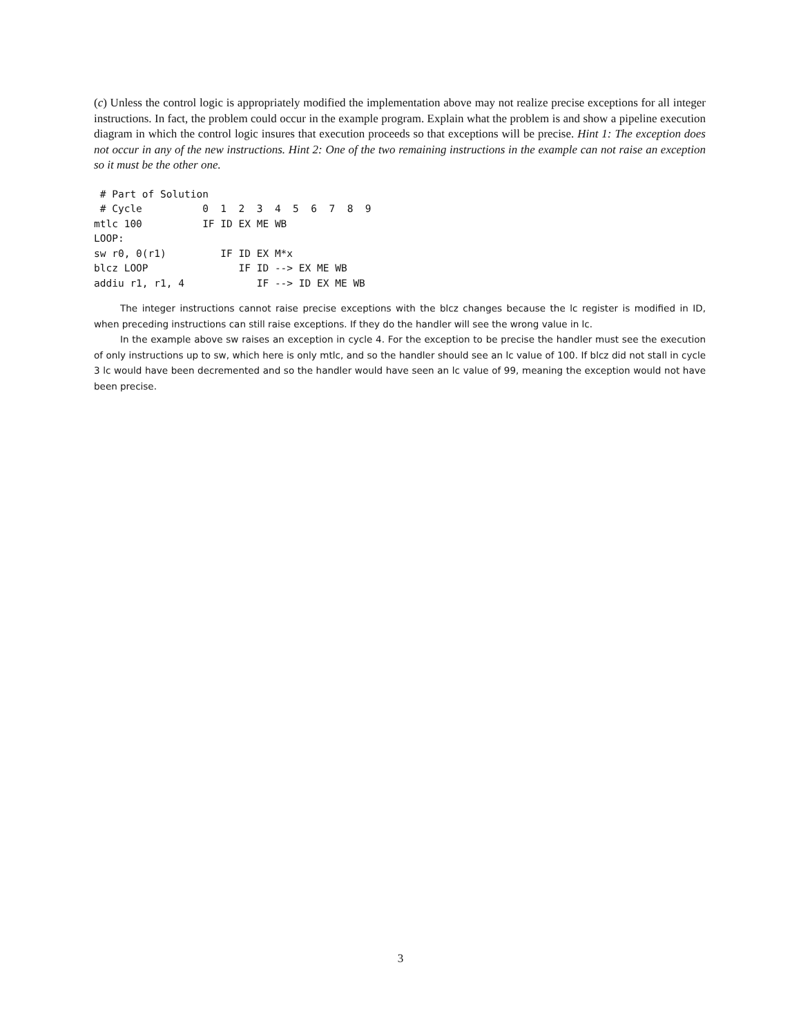(c) Unless the control logic is appropriately modified the implementation above may not realize precise exceptions for all integer instructions. In fact, the problem could occur in the example program. Explain what the problem is and show a pipeline execution diagram in which the control logic insures that execution proceeds so that exceptions will be precise. Hint 1: The exception does not occur in any of the new instructions. Hint 2: One of the two remaining instructions in the example can not raise an exception so it must be the other one.
 # Part of Solution
 # Cycle          0  1  2  3  4  5  6  7  8  9
mtlc 100          IF ID EX ME WB
LOOP:
sw r0, 0(r1)         IF ID EX M*x
blcz LOOP               IF ID --> EX ME WB
addiu r1, r1, 4            IF --> ID EX ME WB
The integer instructions cannot raise precise exceptions with the blcz changes because the lc register is modified in ID, when preceding instructions can still raise exceptions. If they do the handler will see the wrong value in lc.
In the example above sw raises an exception in cycle 4. For the exception to be precise the handler must see the execution of only instructions up to sw, which here is only mtlc, and so the handler should see an lc value of 100. If blcz did not stall in cycle 3 lc would have been decremented and so the handler would have seen an lc value of 99, meaning the exception would not have been precise.
3